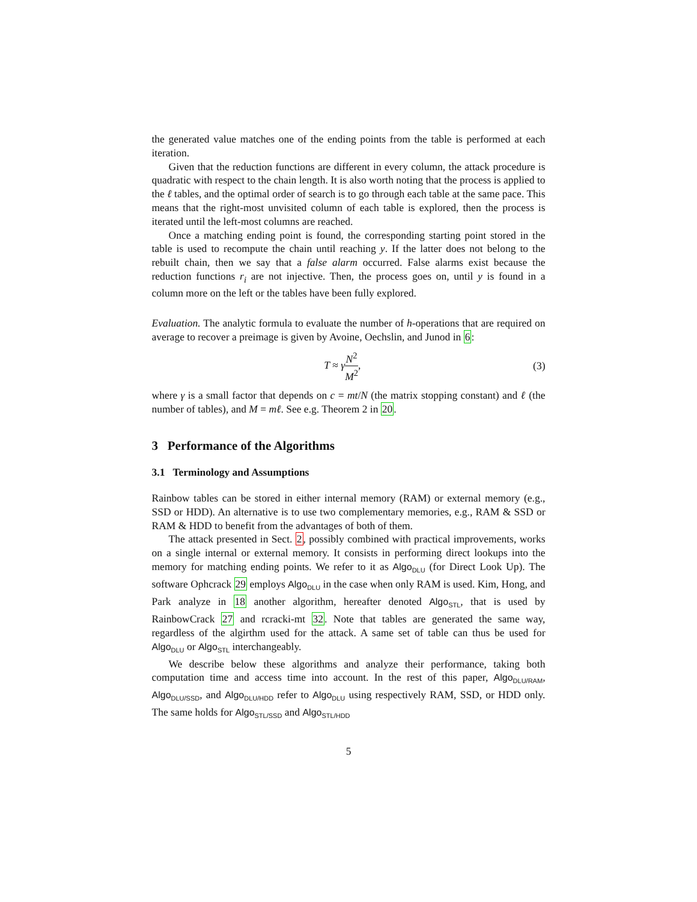the generated value matches one of the ending points from the table is performed at each iteration.
Given that the reduction functions are different in every column, the attack procedure is quadratic with respect to the chain length. It is also worth noting that the process is applied to the ℓ tables, and the optimal order of search is to go through each table at the same pace. This means that the right-most unvisited column of each table is explored, then the process is iterated until the left-most columns are reached.
Once a matching ending point is found, the corresponding starting point stored in the table is used to recompute the chain until reaching y. If the latter does not belong to the rebuilt chain, then we say that a false alarm occurred. False alarms exist because the reduction functions r<sub>i</sub> are not injective. Then, the process goes on, until y is found in a column more on the left or the tables have been fully explored.
Evaluation. The analytic formula to evaluate the number of h-operations that are required on average to recover a preimage is given by Avoine, Oechslin, and Junod in 6:
T ≈ γN<sup>2</sup> M<sup>2</sup>, (3)
where γ is a small factor that depends on c = mt/N (the matrix stopping constant) and ℓ (the number of tables), and M = mℓ. See e.g. Theorem 2 in 20.
3 Performance of the Algorithms
3.1 Terminology and Assumptions
Rainbow tables can be stored in either internal memory (RAM) or external memory (e.g., SSD or HDD). An alternative is to use two complementary memories, e.g., RAM & SSD or RAM & HDD to benefit from the advantages of both of them.
The attack presented in Sect. 2, possibly combined with practical improvements, works on a single internal or external memory. It consists in performing direct lookups into the memory for matching ending points. We refer to it as Algo<sub>DLU</sub> (for Direct Look Up). The software Ophcrack 29 employs Algo<sub>DLU</sub> in the case when only RAM is used. Kim, Hong, and Park analyze in 18 another algorithm, hereafter denoted Algo<sub>STL</sub>, that is used by RainbowCrack 27 and rcracki-mt 32. Note that tables are generated the same way, regardless of the algirthm used for the attack. A same set of table can thus be used for Algo<sub>DLU</sub> or Algo<sub>STL</sub> interchangeably.
We describe below these algorithms and analyze their performance, taking both computation time and access time into account. In the rest of this paper, Algo<sub>DLU/RAM</sub>, Algo<sub>DLU/SSD</sub>, and Algo<sub>DLU/HDD</sub> refer to Algo<sub>DLU</sub> using respectively RAM, SSD, or HDD only. The same holds for Algo<sub>STL/SSD</sub> and Algo<sub>STL/HDD</sub>
5